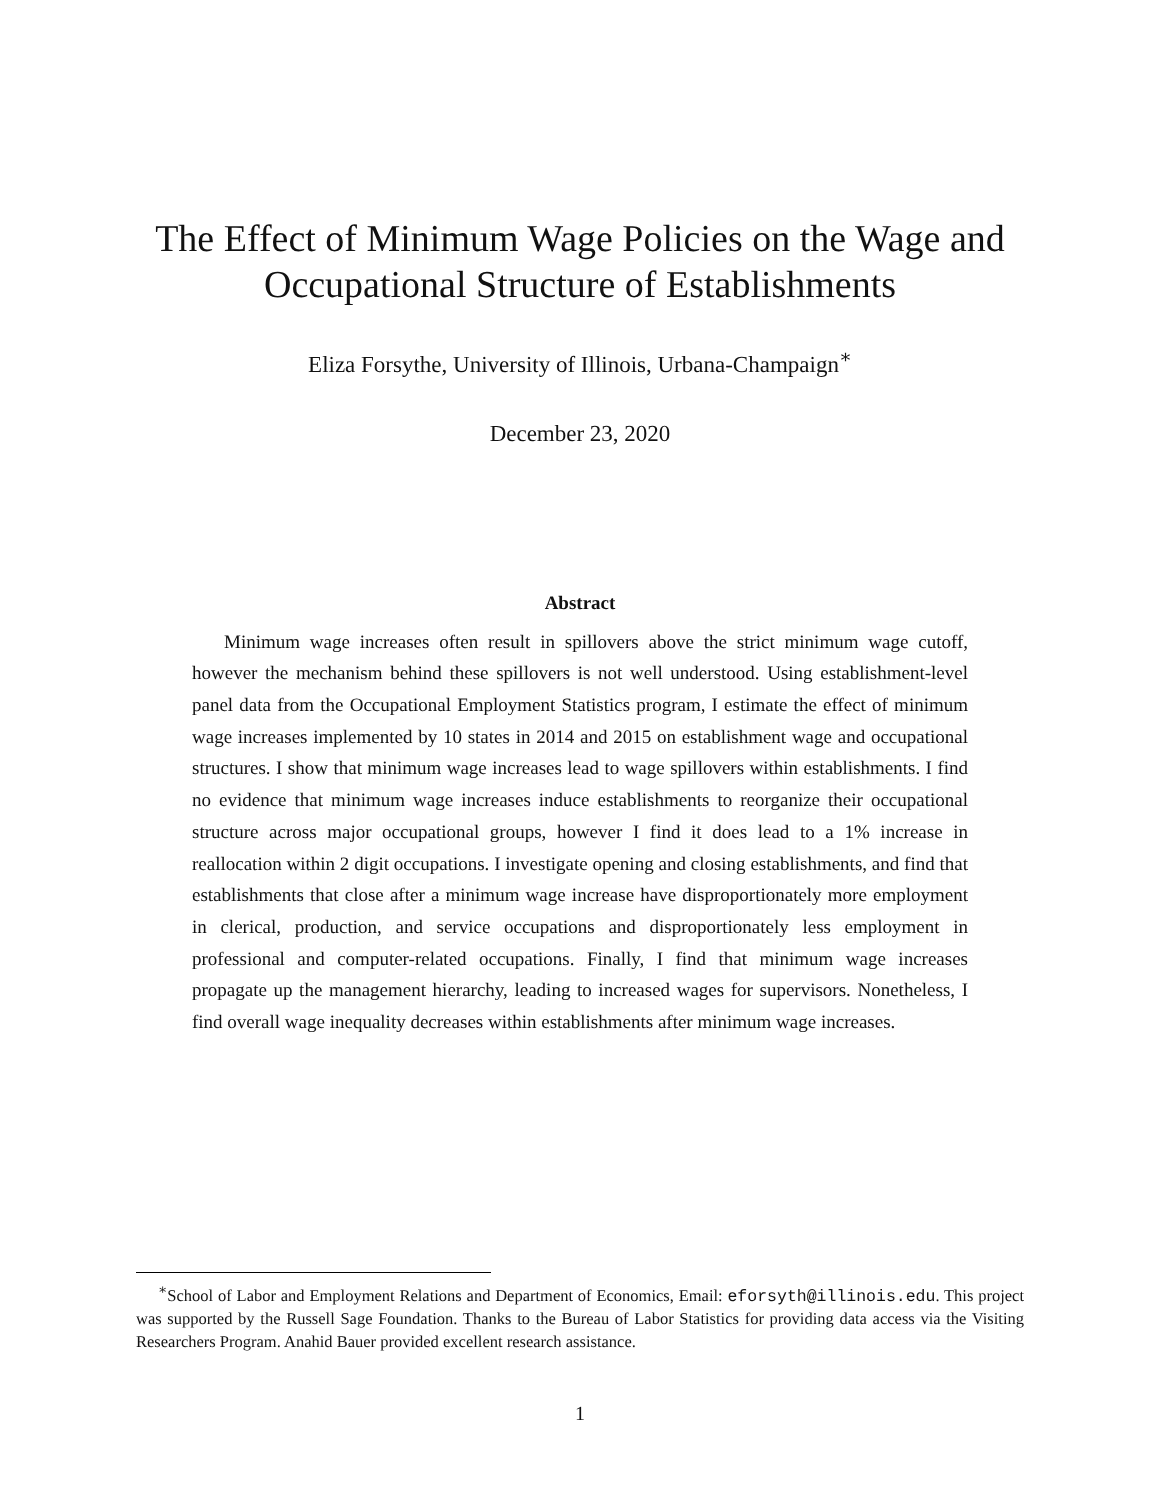The Effect of Minimum Wage Policies on the Wage and
Occupational Structure of Establishments
Eliza Forsythe, University of Illinois, Urbana-Champaign<sup>∗</sup>
December 23, 2020
Abstract
Minimum wage increases often result in spillovers above the strict minimum wage cutoff, however the mechanism behind these spillovers is not well understood. Using establishment-level panel data from the Occupational Employment Statistics program, I estimate the effect of minimum wage increases implemented by 10 states in 2014 and 2015 on establishment wage and occupational structures. I show that minimum wage increases lead to wage spillovers within establishments. I find no evidence that minimum wage increases induce establishments to reorganize their occupational structure across major occupational groups, however I find it does lead to a 1% increase in reallocation within 2 digit occupations. I investigate opening and closing establishments, and find that establishments that close after a minimum wage increase have disproportionately more employment in clerical, production, and service occupations and disproportionately less employment in professional and computer-related occupations. Finally, I find that minimum wage increases propagate up the management hierarchy, leading to increased wages for supervisors. Nonetheless, I find overall wage inequality decreases within establishments after minimum wage increases.
<sup>∗</sup>School of Labor and Employment Relations and Department of Economics, Email: eforsyth@illinois.edu. This project was supported by the Russell Sage Foundation. Thanks to the Bureau of Labor Statistics for providing data access via the Visiting Researchers Program. Anahid Bauer provided excellent research assistance.
1